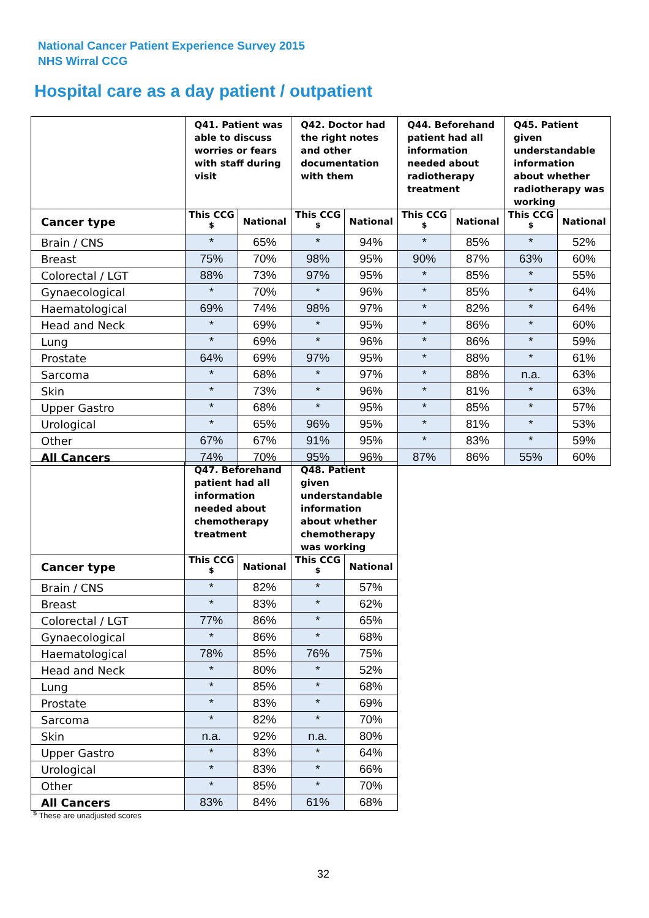National Cancer Patient Experience Survey 2015
NHS Wirral CCG
Hospital care as a day patient / outpatient
| | Q41. Patient was able to discuss worries or fears with staff during visit | | Q42. Doctor had the right notes and other documentation with them | | Q44. Beforehand patient had all information needed about radiotherapy treatment | | Q45. Patient given understandable information about whether radiotherapy was working | |
| --- | --- | --- | --- | --- | --- | --- | --- | --- |
| Cancer type | This CCG <sup>$</sup> | National | This CCG <sup>$</sup> | National | This CCG <sup>$</sup> | National | This CCG <sup>$</sup> | National |
| Brain / CNS | * | 65% | * | 94% | * | 85% | * | 52% |
| Breast | 75% | 70% | 98% | 95% | 90% | 87% | 63% | 60% |
| Colorectal / LGT | 88% | 73% | 97% | 95% | * | 85% | * | 55% |
| Gynaecological | * | 70% | * | 96% | * | 85% | * | 64% |
| Haematological | 69% | 74% | 98% | 97% | * | 82% | * | 64% |
| Head and Neck | * | 69% | * | 95% | * | 86% | * | 60% |
| Lung | * | 69% | * | 96% | * | 86% | * | 59% |
| Prostate | 64% | 69% | 97% | 95% | * | 88% | * | 61% |
| Sarcoma | * | 68% | * | 97% | * | 88% | n.a. | 63% |
| Skin | * | 73% | * | 96% | * | 81% | * | 63% |
| Upper Gastro | * | 68% | * | 95% | * | 85% | * | 57% |
| Urological | * | 65% | 96% | 95% | * | 81% | * | 53% |
| Other | 67% | 67% | 91% | 95% | * | 83% | * | 59% |
| All Cancers | 74% | 70% | 95% | 96% | 87% | 86% | 55% | 60% |
| | Q47. Beforehand patient had all information needed about chemotherapy treatment | | Q48. Patient given understandable information about whether chemotherapy was working | |
| --- | --- | --- | --- | --- |
| Cancer type | This CCG <sup>$</sup> | National | This CCG <sup>$</sup> | National |
| Brain / CNS | * | 82% | * | 57% |
| Breast | * | 83% | * | 62% |
| Colorectal / LGT | 77% | 86% | * | 65% |
| Gynaecological | * | 86% | * | 68% |
| Haematological | 78% | 85% | 76% | 75% |
| Head and Neck | * | 80% | * | 52% |
| Lung | * | 85% | * | 68% |
| Prostate | * | 83% | * | 69% |
| Sarcoma | * | 82% | * | 70% |
| Skin | n.a. | 92% | n.a. | 80% |
| Upper Gastro | * | 83% | * | 64% |
| Urological | * | 83% | * | 66% |
| Other | * | 85% | * | 70% |
| All Cancers | 83% | 84% | 61% | 68% |
<sup>$</sup> These are unadjusted scores
32